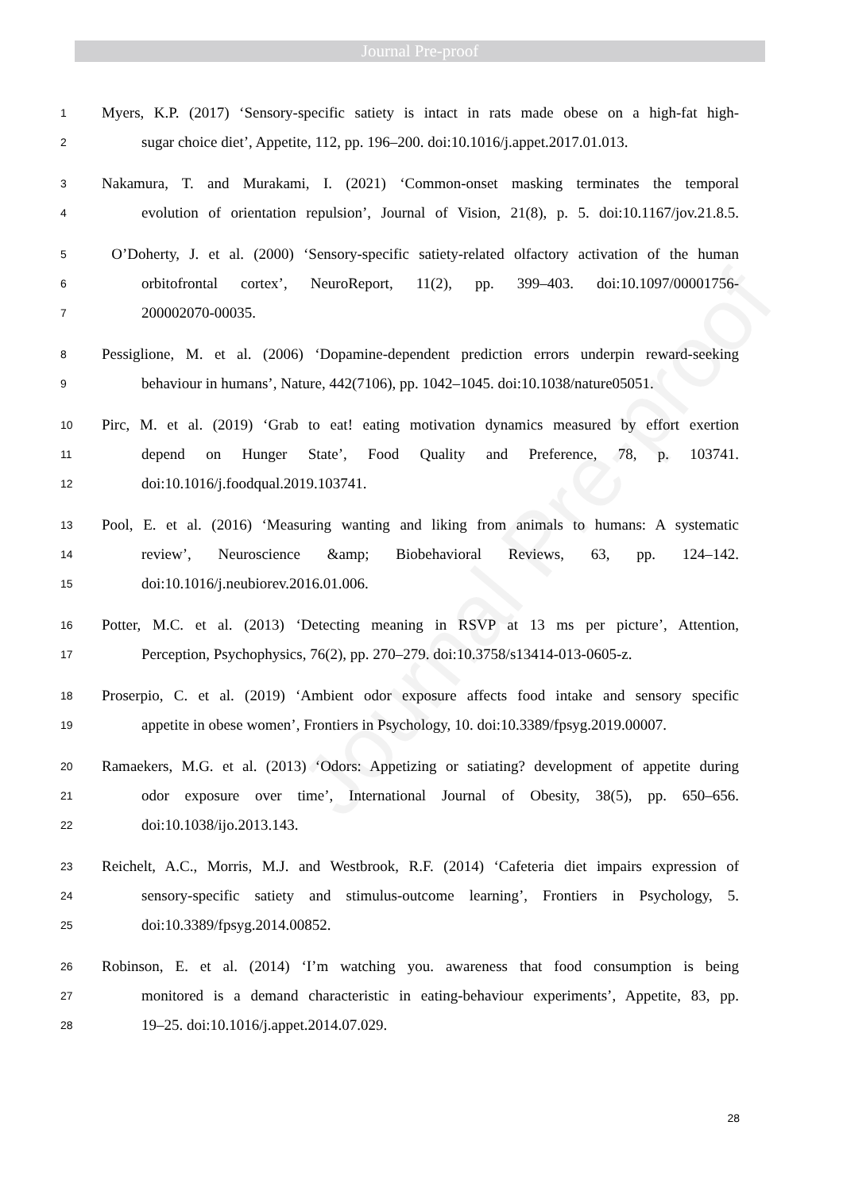Journal Pre-proof
Journal Pre-proof
1 Myers, K.P. (2017) ‘Sensory-specific satiety is intact in rats made obese on a high-fat high-
2 sugar choice diet’, Appetite, 112, pp. 196–200. doi:10.1016/j.appet.2017.01.013.
3 Nakamura, T. and Murakami, I. (2021) ‘Common-onset masking terminates the temporal
4 evolution of orientation repulsion’, Journal of Vision, 21(8), p. 5. doi:10.1167/jov.21.8.5.
5 O’Doherty, J. et al. (2000) ‘Sensory-specific satiety-related olfactory activation of the human
6 orbitofrontal cortex’, NeuroReport, 11(2), pp. 399–403. doi:10.1097/00001756-
7 200002070-00035.
8 Pessiglione, M. et al. (2006) ‘Dopamine-dependent prediction errors underpin reward-seeking
9 behaviour in humans’, Nature, 442(7106), pp. 1042–1045. doi:10.1038/nature05051.
10 Pirc, M. et al. (2019) ‘Grab to eat! eating motivation dynamics measured by effort exertion
11 depend on Hunger State’, Food Quality and Preference, 78, p. 103741.
12 doi:10.1016/j.foodqual.2019.103741.
13 Pool, E. et al. (2016) ‘Measuring wanting and liking from animals to humans: A systematic
14 review’, Neuroscience &amp; Biobehavioral Reviews, 63, pp. 124–142.
15 doi:10.1016/j.neubiorev.2016.01.006.
16 Potter, M.C. et al. (2013) ‘Detecting meaning in RSVP at 13 ms per picture’, Attention,
17 Perception, Psychophysics, 76(2), pp. 270–279. doi:10.3758/s13414-013-0605-z.
18 Proserpio, C. et al. (2019) ‘Ambient odor exposure affects food intake and sensory specific
19 appetite in obese women’, Frontiers in Psychology, 10. doi:10.3389/fpsyg.2019.00007.
20 Ramaekers, M.G. et al. (2013) ‘Odors: Appetizing or satiating? development of appetite during
21 odor exposure over time’, International Journal of Obesity, 38(5), pp. 650–656.
22 doi:10.1038/ijo.2013.143.
23 Reichelt, A.C., Morris, M.J. and Westbrook, R.F. (2014) ‘Cafeteria diet impairs expression of
24 sensory-specific satiety and stimulus-outcome learning’, Frontiers in Psychology, 5.
25 doi:10.3389/fpsyg.2014.00852.
26 Robinson, E. et al. (2014) ‘I’m watching you. awareness that food consumption is being
27 monitored is a demand characteristic in eating-behaviour experiments’, Appetite, 83, pp.
28 19–25. doi:10.1016/j.appet.2014.07.029.
28